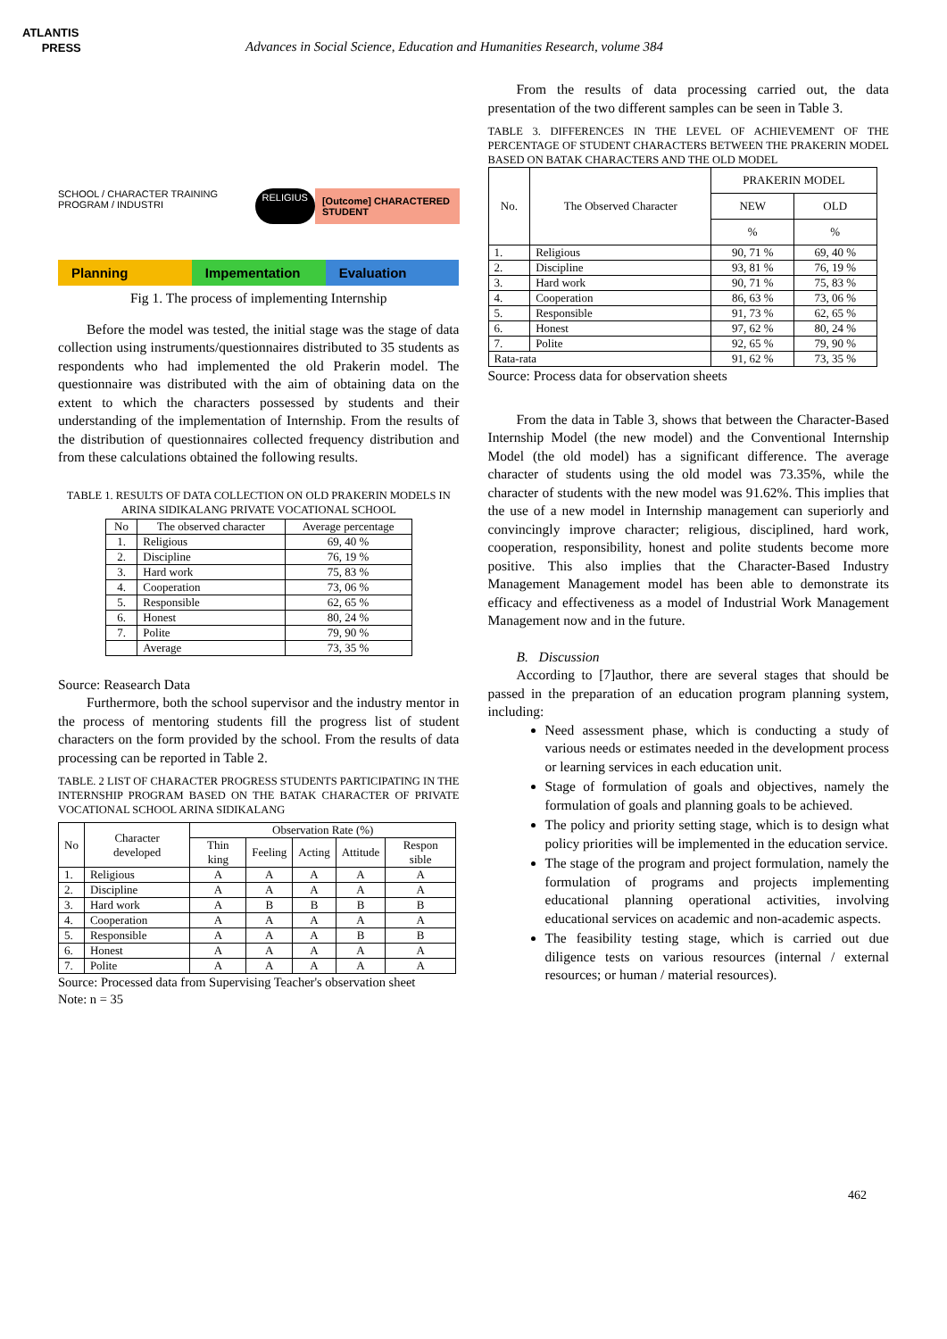ATLANTIS
PRESS
Advances in Social Science, Education and Humanities Research, volume 384
SCHOOL / CHARACTER TRAINING PROGRAM / INDUSTRI RELIGIUS [Outcome] CHARACTERED STUDENT
Planning Impementation Evaluation
Fig 1. The process of implementing Internship
Before the model was tested, the initial stage was the stage of data collection using instruments/questionnaires distributed to 35 students as respondents who had implemented the old Prakerin model. The questionnaire was distributed with the aim of obtaining data on the extent to which the characters possessed by students and their understanding of the implementation of Internship. From the results of the distribution of questionnaires collected frequency distribution and from these calculations obtained the following results.
TABLE 1. RESULTS OF DATA COLLECTION ON OLD PRAKERIN MODELS IN ARINA SIDIKALANG PRIVATE VOCATIONAL SCHOOL
| No | The observed character | Average percentage |
| --- | --- | --- |
| 1. | Religious | 69, 40 % |
| 2. | Discipline | 76, 19 % |
| 3. | Hard work | 75, 83 % |
| 4. | Cooperation | 73, 06 % |
| 5. | Responsible | 62, 65 % |
| 6. | Honest | 80, 24 % |
| 7. | Polite | 79, 90 % |
| | Average | 73, 35 % |
Source: Reasearch Data
Furthermore, both the school supervisor and the industry mentor in the process of mentoring students fill the progress list of student characters on the form provided by the school. From the results of data processing can be reported in Table 2.
TABLE. 2 LIST OF CHARACTER PROGRESS STUDENTS PARTICIPATING IN THE INTERNSHIP PROGRAM BASED ON THE BATAK CHARACTER OF PRIVATE VOCATIONAL SCHOOL ARINA SIDIKALANG
| No | Character developed | Observation Rate (%) | | | | |
| --- | --- | --- | --- | --- | --- | --- |
| | | Thin king | Feeling | Acting | Attitude | Respon sible |
| 1. | Religious | A | A | A | A | A |
| 2. | Discipline | A | A | A | A | A |
| 3. | Hard work | A | B | B | B | B |
| 4. | Cooperation | A | A | A | A | A |
| 5. | Responsible | A | A | A | B | B |
| 6. | Honest | A | A | A | A | A |
| 7. | Polite | A | A | A | A | A |
Source: Processed data from Supervising Teacher's observation sheet
Note: n = 35
From the results of data processing carried out, the data presentation of the two different samples can be seen in Table 3.
TABLE 3. DIFFERENCES IN THE LEVEL OF ACHIEVEMENT OF THE PERCENTAGE OF STUDENT CHARACTERS BETWEEN THE PRAKERIN MODEL BASED ON BATAK CHARACTERS AND THE OLD MODEL
| No. | The Observed Character | PRAKERIN MODEL | |
| --- | --- | --- | --- |
| | | NEW | OLD |
| | | % | % |
| 1. | Religious | 90, 71 % | 69, 40 % |
| 2. | Discipline | 93, 81 % | 76, 19 % |
| 3. | Hard work | 90, 71 % | 75, 83 % |
| 4. | Cooperation | 86, 63 % | 73, 06 % |
| 5. | Responsible | 91, 73 % | 62, 65 % |
| 6. | Honest | 97, 62 % | 80, 24 % |
| 7. | Polite | 92, 65 % | 79, 90 % |
| Rata-rata | | 91, 62 % | 73, 35 % |
Source: Process data for observation sheets
From the data in Table 3, shows that between the Character-Based Internship Model (the new model) and the Conventional Internship Model (the old model) has a significant difference. The average character of students using the old model was 73.35%, while the character of students with the new model was 91.62%. This implies that the use of a new model in Internship management can superiorly and convincingly improve character; religious, disciplined, hard work, cooperation, responsibility, honest and polite students become more positive. This also implies that the Character-Based Industry Management Management model has been able to demonstrate its efficacy and effectiveness as a model of Industrial Work Management Management now and in the future.
B. Discussion
According to [7]author, there are several stages that should be passed in the preparation of an education program planning system, including:
Need assessment phase, which is conducting a study of various needs or estimates needed in the development process or learning services in each education unit.
Stage of formulation of goals and objectives, namely the formulation of goals and planning goals to be achieved.
The policy and priority setting stage, which is to design what policy priorities will be implemented in the education service.
The stage of the program and project formulation, namely the formulation of programs and projects implementing educational planning operational activities, involving educational services on academic and non-academic aspects.
The feasibility testing stage, which is carried out due diligence tests on various resources (internal / external resources; or human / material resources).
462